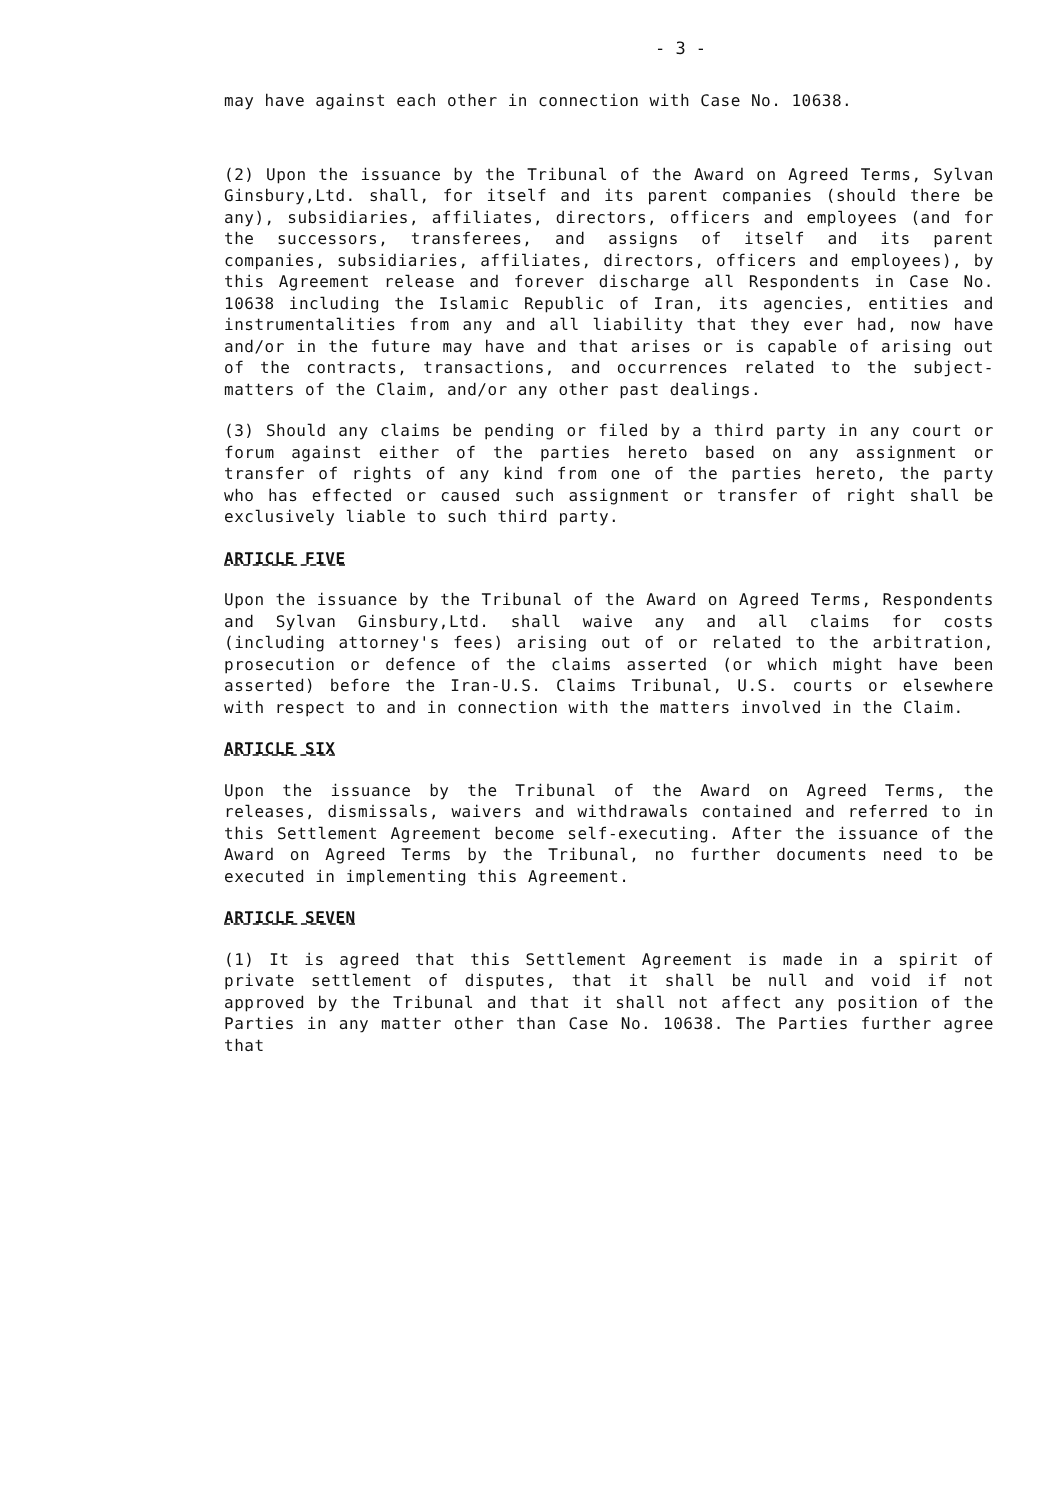- 3 -
may have against each other in connection with Case No. 10638.
(2) Upon the issuance by the Tribunal of the Award on Agreed Terms, Sylvan Ginsbury,Ltd. shall, for itself and its parent companies (should there be any), subsidiaries, affiliates, directors, officers and employees (and for the successors, transferees, and assigns of itself and its parent companies, subsidiaries, affiliates, directors, officers and employees), by this Agreement release and forever discharge all Respondents in Case No. 10638 including the Islamic Republic of Iran, its agencies, entities and instrumentalities from any and all liability that they ever had, now have and/or in the future may have and that arises or is capable of arising out of the contracts, transactions, and occurrences related to the subject-matters of the Claim, and/or any other past dealings.
(3) Should any claims be pending or filed by a third party in any court or forum against either of the parties hereto based on any assignment or transfer of rights of any kind from one of the parties hereto, the party who has effected or caused such assignment or transfer of right shall be exclusively liable to such third party.
ARTICLE FIVE
Upon the issuance by the Tribunal of the Award on Agreed Terms, Respondents and Sylvan Ginsbury,Ltd. shall waive any and all claims for costs (including attorney's fees) arising out of or related to the arbitration, prosecution or defence of the claims asserted (or which might have been asserted) before the Iran-U.S. Claims Tribunal, U.S. courts or elsewhere with respect to and in connection with the matters involved in the Claim.
ARTICLE SIX
Upon the issuance by the Tribunal of the Award on Agreed Terms, the releases, dismissals, waivers and withdrawals contained and referred to in this Settlement Agreement become self-executing. After the issuance of the Award on Agreed Terms by the Tribunal, no further documents need to be executed in implementing this Agreement.
ARTICLE SEVEN
(1) It is agreed that this Settlement Agreement is made in a spirit of private settlement of disputes, that it shall be null and void if not approved by the Tribunal and that it shall not affect any position of the Parties in any matter other than Case No. 10638. The Parties further agree that